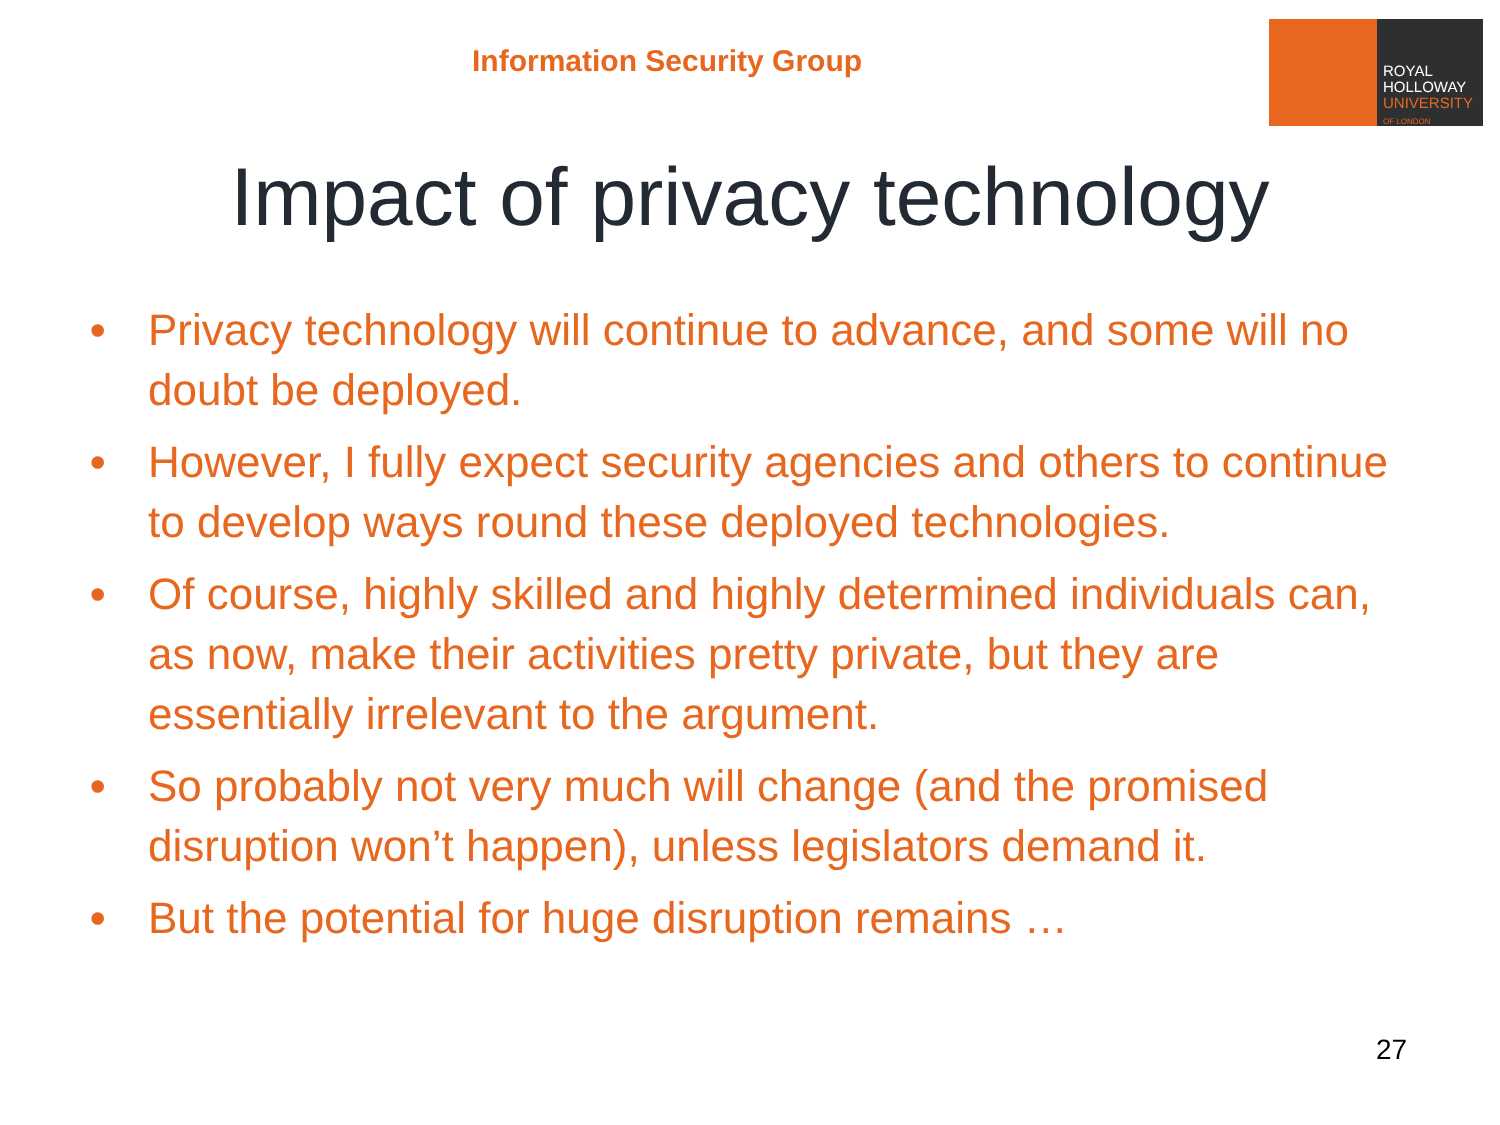Information Security Group
ROYAL
HOLLOWAY
UNIVERSITY
OF LONDON
Impact of privacy technology
• Privacy technology will continue to advance, and some will no doubt be deployed.
• However, I fully expect security agencies and others to continue to develop ways round these deployed technologies.
• Of course, highly skilled and highly determined individuals can, as now, make their activities pretty private, but they are essentially irrelevant to the argument.
• So probably not very much will change (and the promised disruption won’t happen), unless legislators demand it.
• But the potential for huge disruption remains …
27